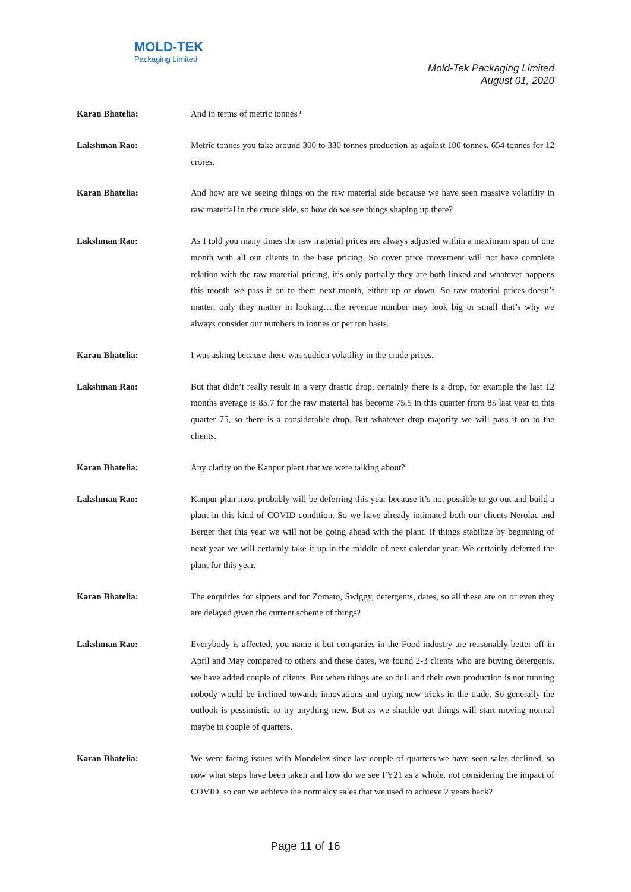MOLD-TEK
Packaging Limited
Mold-Tek Packaging Limited
August 01, 2020
Karan Bhatelia: And in terms of metric tonnes?
Lakshman Rao: Metric tonnes you take around 300 to 330 tonnes production as against 100 tonnes, 654 tonnes for 12 crores.
Karan Bhatelia: And how are we seeing things on the raw material side because we have seen massive volatility in raw material in the crude side, so how do we see things shaping up there?
Lakshman Rao: As I told you many times the raw material prices are always adjusted within a maximum span of one month with all our clients in the base pricing. So cover price movement will not have complete relation with the raw material pricing, it’s only partially they are both linked and whatever happens this month we pass it on to them next month, either up or down. So raw material prices doesn’t matter, only they matter in looking….the revenue number may look big or small that’s why we always consider our numbers in tonnes or per ton basis.
Karan Bhatelia: I was asking because there was sudden volatility in the crude prices.
Lakshman Rao: But that didn’t really result in a very drastic drop, certainly there is a drop, for example the last 12 months average is 85.7 for the raw material has become 75.5 in this quarter from 85 last year to this quarter 75, so there is a considerable drop. But whatever drop majority we will pass it on to the clients.
Karan Bhatelia: Any clarity on the Kanpur plant that we were talking about?
Lakshman Rao: Kanpur plan most probably will be deferring this year because it’s not possible to go out and build a plant in this kind of COVID condition. So we have already intimated both our clients Nerolac and Berger that this year we will not be going ahead with the plant. If things stabilize by beginning of next year we will certainly take it up in the middle of next calendar year. We certainly deferred the plant for this year.
Karan Bhatelia: The enquiries for sippers and for Zomato, Swiggy, detergents, dates, so all these are on or even they are delayed given the current scheme of things?
Lakshman Rao: Everybody is affected, you name it but companies in the Food industry are reasonably better off in April and May compared to others and these dates, we found 2-3 clients who are buying detergents, we have added couple of clients. But when things are so dull and their own production is not running nobody would be inclined towards innovations and trying new tricks in the trade. So generally the outlook is pessimistic to try anything new. But as we shackle out things will start moving normal maybe in couple of quarters.
Karan Bhatelia: We were facing issues with Mondelez since last couple of quarters we have seen sales declined, so now what steps have been taken and how do we see FY21 as a whole, not considering the impact of COVID, so can we achieve the normalcy sales that we used to achieve 2 years back?
Page 11 of 16